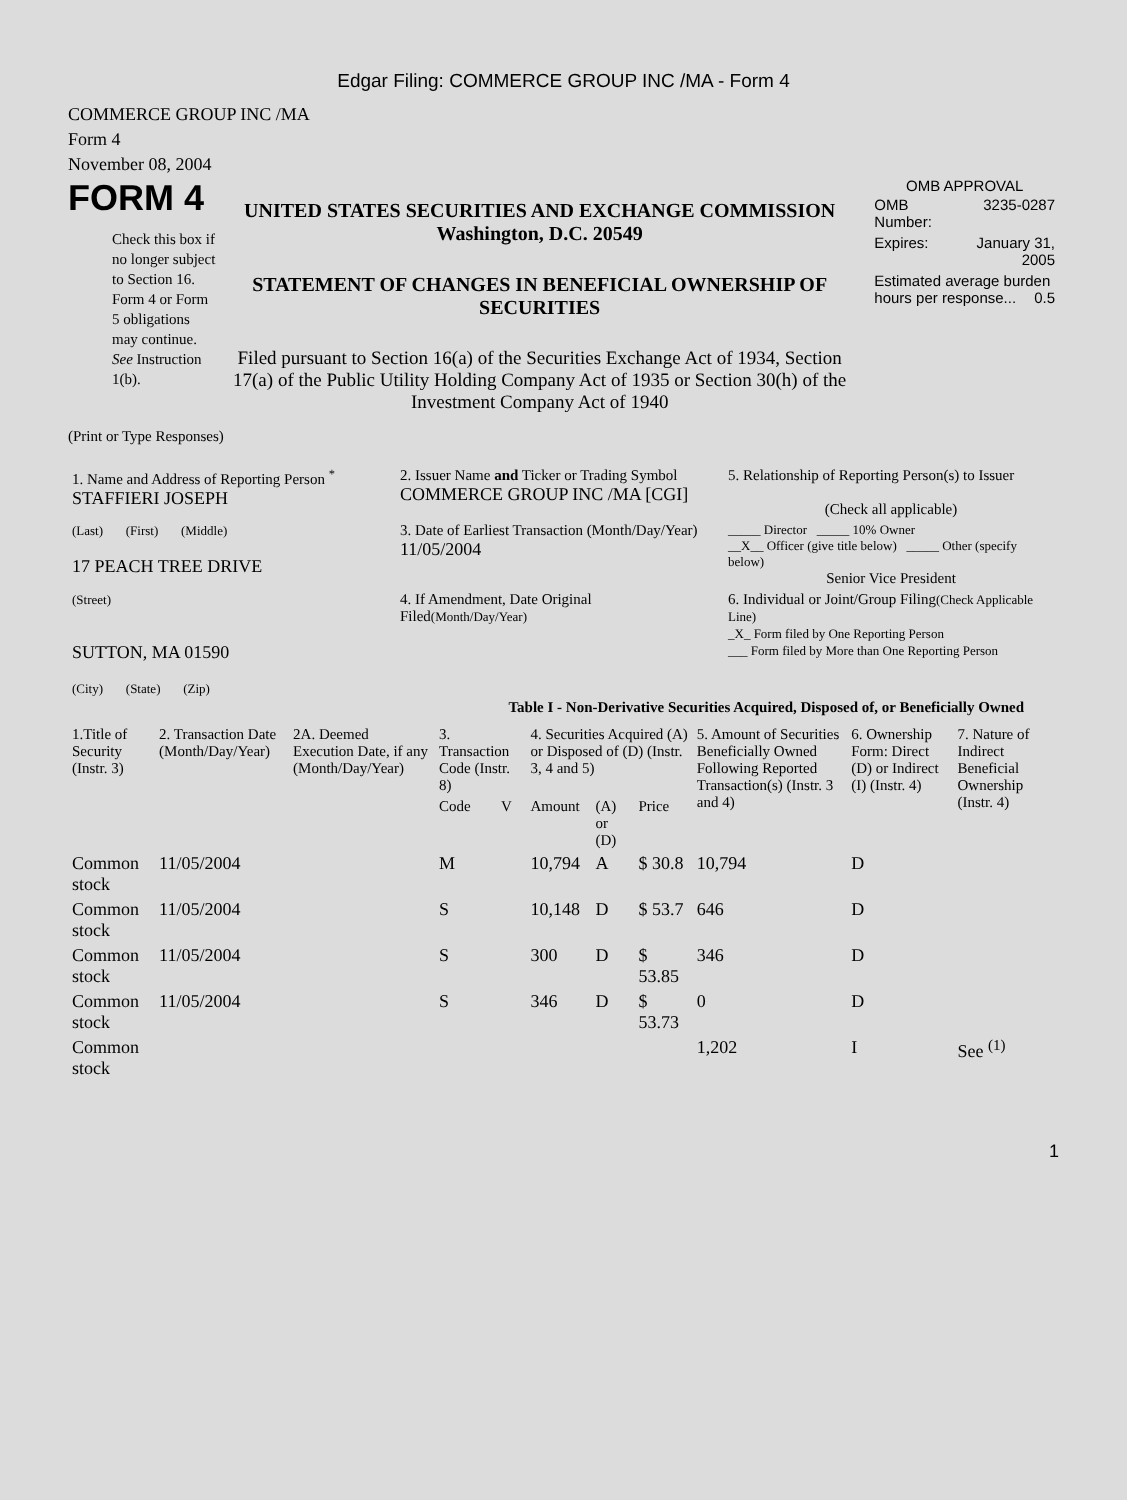Edgar Filing: COMMERCE GROUP INC /MA - Form 4
COMMERCE GROUP INC /MA
Form 4
November 08, 2004
FORM 4
Check this box if no longer subject to Section 16. Form 4 or Form 5 obligations may continue. See Instruction 1(b).
UNITED STATES SECURITIES AND EXCHANGE COMMISSION
Washington, D.C. 20549
STATEMENT OF CHANGES IN BENEFICIAL OWNERSHIP OF SECURITIES
Filed pursuant to Section 16(a) of the Securities Exchange Act of 1934, Section 17(a) of the Public Utility Holding Company Act of 1935 or Section 30(h) of the Investment Company Act of 1940
OMB APPROVAL
| OMB Number: | 3235-0287 |
| Expires: | January 31, 2005 |
| Estimated average burden hours per response... 0.5 | |
(Print or Type Responses)
| 1. Name and Address of Reporting Person <sup>*</sup> STAFFIERI JOSEPH | 2. Issuer Name and Ticker or Trading Symbol COMMERCE GROUP INC /MA [CGI] | 5. Relationship of Reporting Person(s) to Issuer (Check all applicable) |
| (Last) (First) (Middle) 17 PEACH TREE DRIVE | 3. Date of Earliest Transaction (Month/Day/Year) 11/05/2004 | _____ Director _____ 10% Owner __X__ Officer (give title below) _____ Other (specify below) Senior Vice President |
| (Street) SUTTON, MA 01590 (City) (State) (Zip) | 4. If Amendment, Date Original Filed (Month/Day/Year) | 6. Individual or Joint/Group Filing (Check Applicable Line) _X_ Form filed by One Reporting Person ___ Form filed by More than One Reporting Person |
Table I - Non-Derivative Securities Acquired, Disposed of, or Beneficially Owned
| 1.Title of Security (Instr. 3) | 2. Transaction Date (Month/Day/Year) | 2A. Deemed Execution Date, if any (Month/Day/Year) | 3. Transaction Code (Instr. 8) | | 4. Securities Acquired (A) or Disposed of (D) (Instr. 3, 4 and 5) | | | 5. Amount of Securities Beneficially Owned Following Reported Transaction(s) (Instr. 3 and 4) | 6. Ownership Form: Direct (D) or Indirect (I) (Instr. 4) | 7. Nature of Indirect Beneficial Ownership (Instr. 4) |
| --- | --- | --- | --- | --- | --- | --- | --- | --- | --- | --- |
| | | | Code | V | Amount | (A) or (D) | Price | | | |
| Common stock | 11/05/2004 | | M | | 10,794 | A | $ 30.8 | 10,794 | D | |
| Common stock | 11/05/2004 | | S | | 10,148 | D | $ 53.7 | 646 | D | |
| Common stock | 11/05/2004 | | S | | 300 | D | $ 53.85 | 346 | D | |
| Common stock | 11/05/2004 | | S | | 346 | D | $ 53.73 | 0 | D | |
| Common stock | | | | | | | | 1,202 | I | See <sup>(1)</sup> |
1